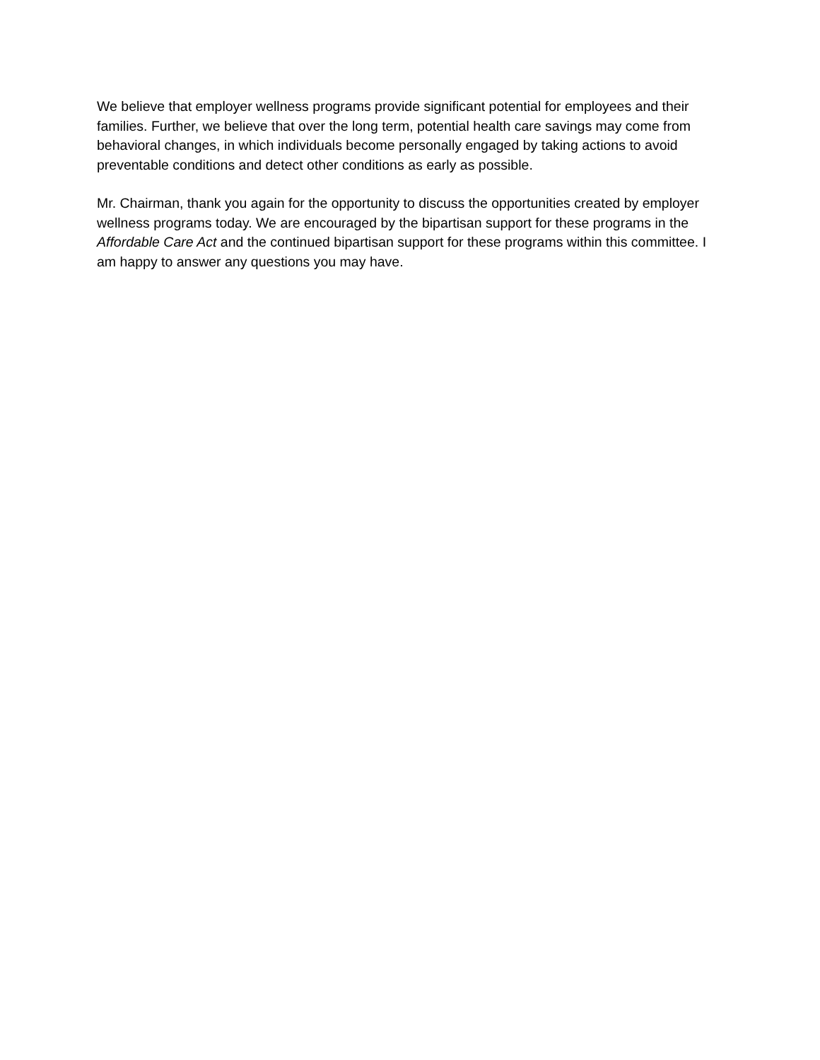We believe that employer wellness programs provide significant potential for employees and their families. Further, we believe that over the long term, potential health care savings may come from behavioral changes, in which individuals become personally engaged by taking actions to avoid preventable conditions and detect other conditions as early as possible.
Mr. Chairman, thank you again for the opportunity to discuss the opportunities created by employer wellness programs today. We are encouraged by the bipartisan support for these programs in the Affordable Care Act and the continued bipartisan support for these programs within this committee. I am happy to answer any questions you may have.